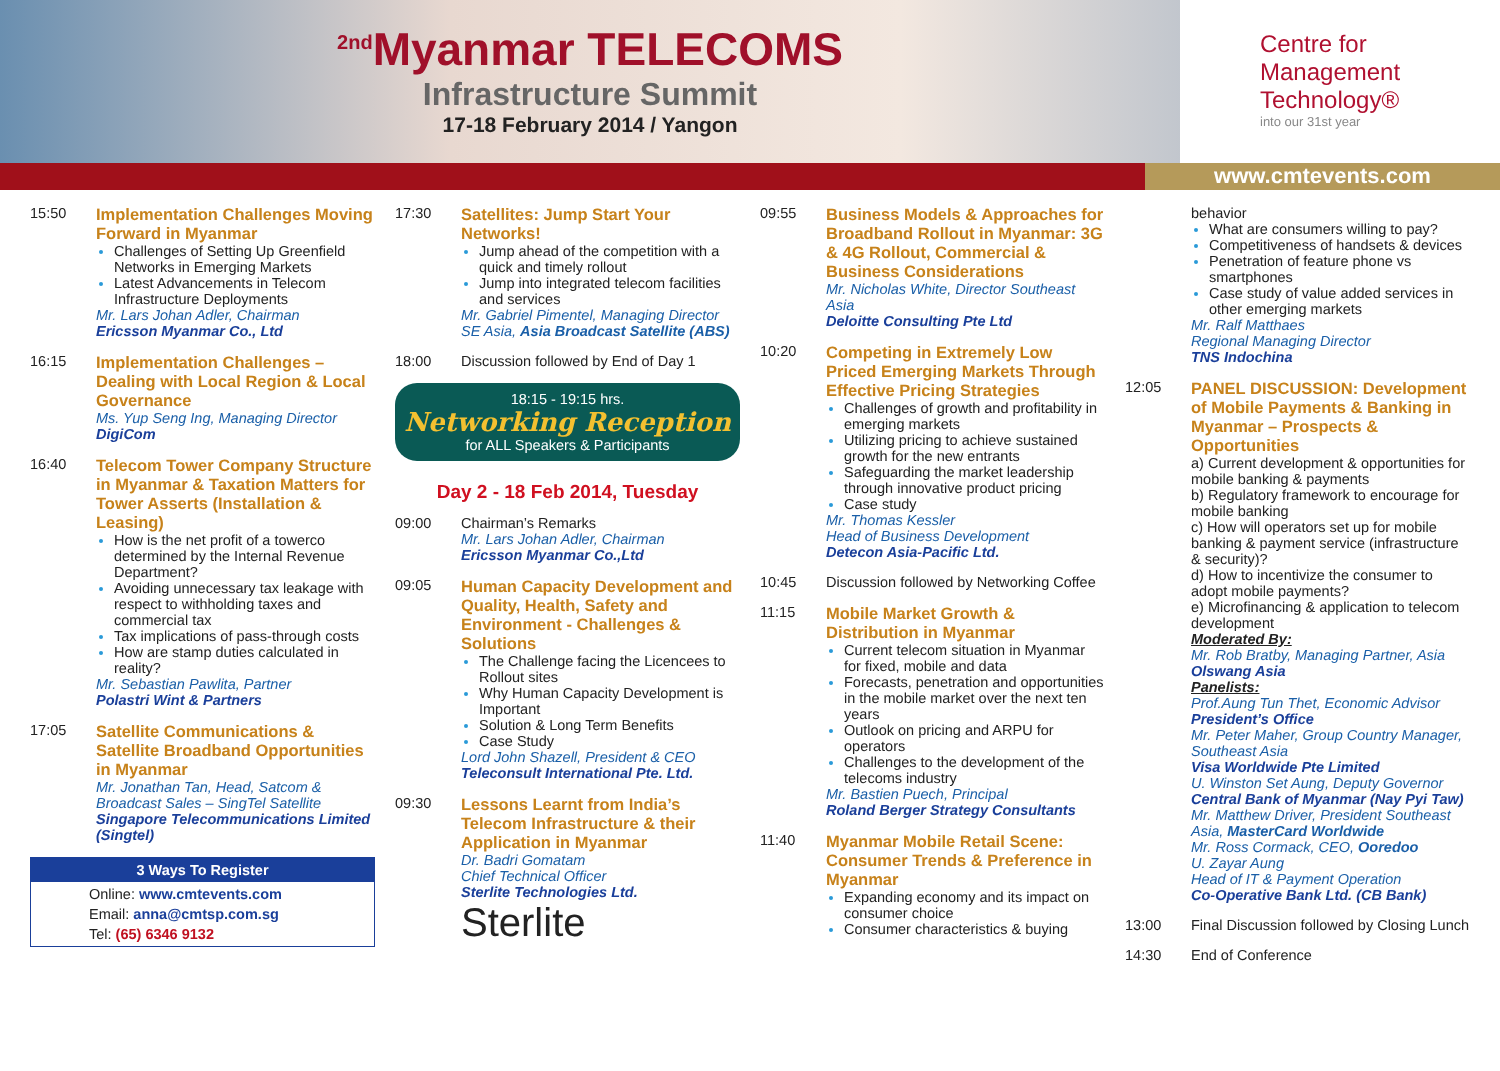<sup>2nd</sup>Myanmar TELECOMS
Infrastructure Summit
17-18 February 2014 / Yangon
Centre for
Management
Technology®
into our 31st year
www.cmtevents.com
15:50 Implementation Challenges Moving Forward in Myanmar
Challenges of Setting Up Greenfield Networks in Emerging Markets
Latest Advancements in Telecom Infrastructure Deployments
Mr. Lars Johan Adler, Chairman
Ericsson Myanmar Co., Ltd
16:15 Implementation Challenges – Dealing with Local Region & Local Governance
Ms. Yup Seng Ing, Managing Director
DigiCom
16:40 Telecom Tower Company Structure in Myanmar & Taxation Matters for Tower Asserts (Installation & Leasing)
How is the net profit of a towerco determined by the Internal Revenue Department?
Avoiding unnecessary tax leakage with respect to withholding taxes and commercial tax
Tax implications of pass-through costs
How are stamp duties calculated in reality?
Mr. Sebastian Pawlita, Partner
Polastri Wint & Partners
17:05 Satellite Communications & Satellite Broadband Opportunities in Myanmar
Mr. Jonathan Tan, Head, Satcom & Broadcast Sales – SingTel Satellite
Singapore Telecommunications Limited (Singtel)
3 Ways To Register
Online: www.cmtevents.com
Email: anna@cmtsp.com.sg
Tel: (65) 6346 9132
17:30 Satellites: Jump Start Your Networks!
Jump ahead of the competition with a quick and timely rollout
Jump into integrated telecom facilities and services
Mr. Gabriel Pimentel, Managing Director SE Asia, Asia Broadcast Satellite (ABS)
18:00 Discussion followed by End of Day 1
18:15 - 19:15 hrs.
Networking Reception
for ALL Speakers & Participants
Day 2 - 18 Feb 2014, Tuesday
09:00 Chairman’s Remarks
Mr. Lars Johan Adler, Chairman
Ericsson Myanmar Co.,Ltd
09:05 Human Capacity Development and Quality, Health, Safety and Environment - Challenges & Solutions
The Challenge facing the Licencees to Rollout sites
Why Human Capacity Development is Important
Solution & Long Term Benefits
Case Study
Lord John Shazell, President & CEO
Teleconsult International Pte. Ltd.
09:30 Lessons Learnt from India’s Telecom Infrastructure & their Application in Myanmar
Dr. Badri Gomatam
Chief Technical Officer
Sterlite Technologies Ltd.
Sterlite
09:55 Business Models & Approaches for Broadband Rollout in Myanmar: 3G & 4G Rollout, Commercial & Business Considerations
Mr. Nicholas White, Director Southeast Asia
Deloitte Consulting Pte Ltd
10:20 Competing in Extremely Low Priced Emerging Markets Through Effective Pricing Strategies
Challenges of growth and profitability in emerging markets
Utilizing pricing to achieve sustained growth for the new entrants
Safeguarding the market leadership through innovative product pricing
Case study
Mr. Thomas Kessler
Head of Business Development
Detecon Asia-Pacific Ltd.
10:45 Discussion followed by Networking Coffee
11:15 Mobile Market Growth & Distribution in Myanmar
Current telecom situation in Myanmar for fixed, mobile and data
Forecasts, penetration and opportunities in the mobile market over the next ten years
Outlook on pricing and ARPU for operators
Challenges to the development of the telecoms industry
Mr. Bastien Puech, Principal
Roland Berger Strategy Consultants
11:40 Myanmar Mobile Retail Scene: Consumer Trends & Preference in Myanmar
Expanding economy and its impact on consumer choice
Consumer characteristics & buying
behavior
What are consumers willing to pay?
Competitiveness of handsets & devices
Penetration of feature phone vs smartphones
Case study of value added services in other emerging markets
Mr. Ralf Matthaes
Regional Managing Director
TNS Indochina
12:05 PANEL DISCUSSION: Development of Mobile Payments & Banking in Myanmar – Prospects & Opportunities
a) Current development & opportunities for mobile banking & payments
b) Regulatory framework to encourage for mobile banking
c) How will operators set up for mobile banking & payment service (infrastructure & security)?
d) How to incentivize the consumer to adopt mobile payments?
e) Microfinancing & application to telecom development
Moderated By:
Mr. Rob Bratby, Managing Partner, Asia
Olswang Asia
Panelists:
Prof.Aung Tun Thet, Economic Advisor
President’s Office
Mr. Peter Maher, Group Country Manager, Southeast Asia
Visa Worldwide Pte Limited
U. Winston Set Aung, Deputy Governor
Central Bank of Myanmar (Nay Pyi Taw)
Mr. Matthew Driver, President Southeast Asia, MasterCard Worldwide
Mr. Ross Cormack, CEO, Ooredoo
U. Zayar Aung
Head of IT & Payment Operation
Co-Operative Bank Ltd. (CB Bank)
13:00 Final Discussion followed by Closing Lunch
14:30 End of Conference